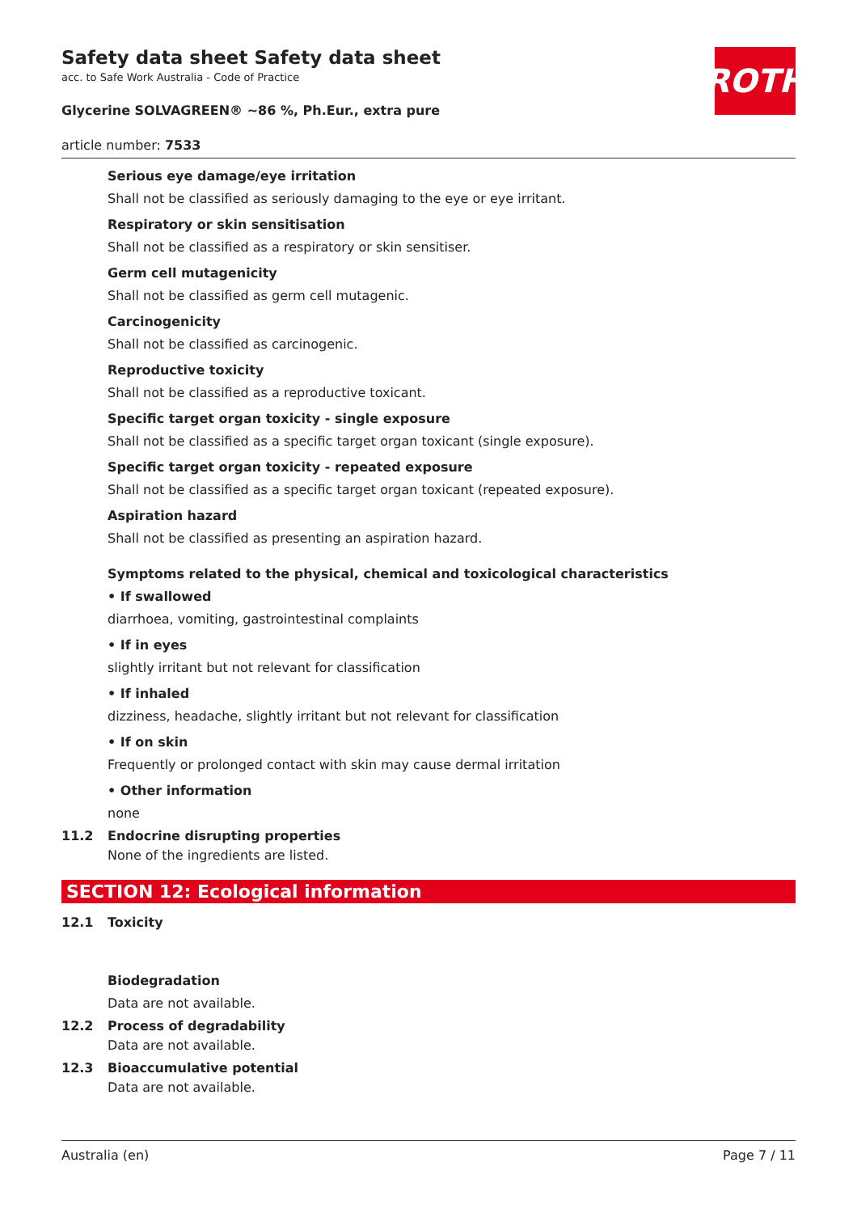Safety data sheet Safety data sheet
acc. to Safe Work Australia - Code of Practice
Glycerine SOLVAGREEN® ~86 %, Ph.Eur., extra pure
article number: 7533
ROTH
Serious eye damage/eye irritation
Shall not be classified as seriously damaging to the eye or eye irritant.
Respiratory or skin sensitisation
Shall not be classified as a respiratory or skin sensitiser.
Germ cell mutagenicity
Shall not be classified as germ cell mutagenic.
Carcinogenicity
Shall not be classified as carcinogenic.
Reproductive toxicity
Shall not be classified as a reproductive toxicant.
Specific target organ toxicity - single exposure
Shall not be classified as a specific target organ toxicant (single exposure).
Specific target organ toxicity - repeated exposure
Shall not be classified as a specific target organ toxicant (repeated exposure).
Aspiration hazard
Shall not be classified as presenting an aspiration hazard.
Symptoms related to the physical, chemical and toxicological characteristics
• If swallowed
diarrhoea, vomiting, gastrointestinal complaints
• If in eyes
slightly irritant but not relevant for classification
• If inhaled
dizziness, headache, slightly irritant but not relevant for classification
• If on skin
Frequently or prolonged contact with skin may cause dermal irritation
• Other information
none
11.2
Endocrine disrupting properties
None of the ingredients are listed.
SECTION 12: Ecological information
12.1
Toxicity
Biodegradation
Data are not available.
12.2
Process of degradability
Data are not available.
12.3
Bioaccumulative potential
Data are not available.
Australia (en) Page 7 / 11